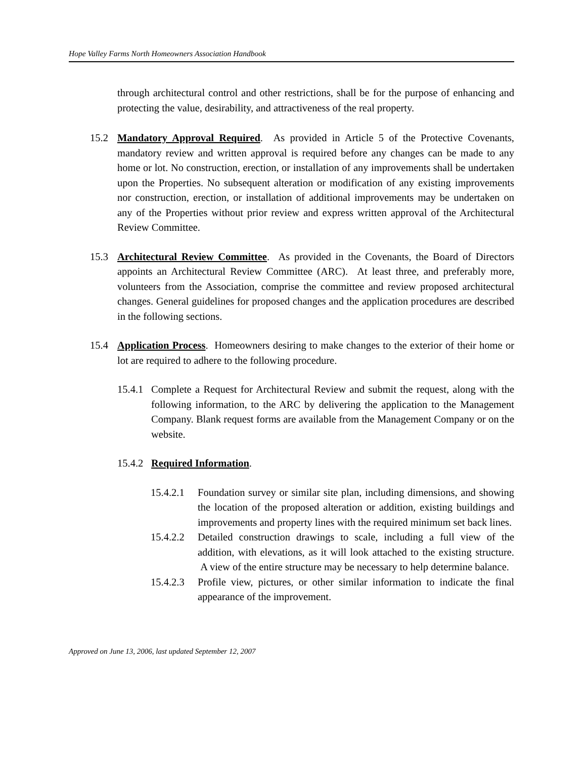Hope Valley Farms North Homeowners Association Handbook
through architectural control and other restrictions, shall be for the purpose of enhancing and protecting the value, desirability, and attractiveness of the real property.
15.2 Mandatory Approval Required. As provided in Article 5 of the Protective Covenants, mandatory review and written approval is required before any changes can be made to any home or lot. No construction, erection, or installation of any improvements shall be undertaken upon the Properties. No subsequent alteration or modification of any existing improvements nor construction, erection, or installation of additional improvements may be undertaken on any of the Properties without prior review and express written approval of the Architectural Review Committee.
15.3 Architectural Review Committee. As provided in the Covenants, the Board of Directors appoints an Architectural Review Committee (ARC). At least three, and preferably more, volunteers from the Association, comprise the committee and review proposed architectural changes. General guidelines for proposed changes and the application procedures are described in the following sections.
15.4 Application Process. Homeowners desiring to make changes to the exterior of their home or lot are required to adhere to the following procedure.
15.4.1 Complete a Request for Architectural Review and submit the request, along with the following information, to the ARC by delivering the application to the Management Company. Blank request forms are available from the Management Company or on the website.
15.4.2 Required Information.
15.4.2.1 Foundation survey or similar site plan, including dimensions, and showing the location of the proposed alteration or addition, existing buildings and improvements and property lines with the required minimum set back lines.
15.4.2.2 Detailed construction drawings to scale, including a full view of the addition, with elevations, as it will look attached to the existing structure. A view of the entire structure may be necessary to help determine balance.
15.4.2.3 Profile view, pictures, or other similar information to indicate the final appearance of the improvement.
Approved on June 13, 2006, last updated September 12, 2007